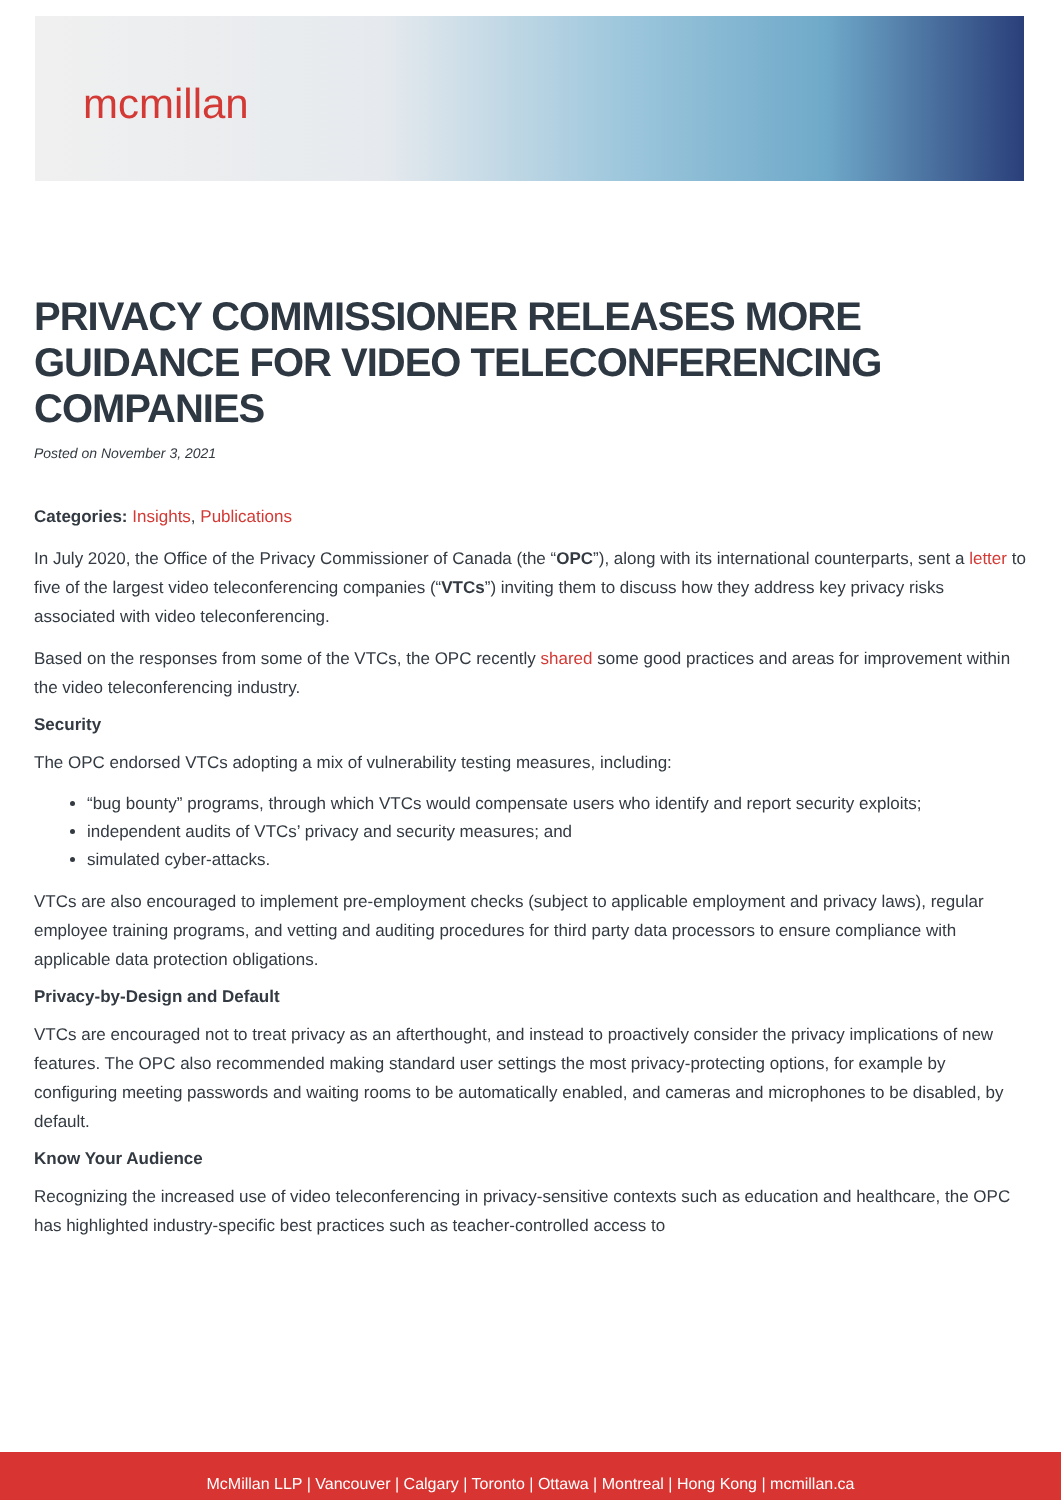mcmillan
PRIVACY COMMISSIONER RELEASES MORE GUIDANCE FOR VIDEO TELECONFERENCING COMPANIES
Posted on November 3, 2021
Categories: Insights, Publications
In July 2020, the Office of the Privacy Commissioner of Canada (the “OPC”), along with its international counterparts, sent a letter to five of the largest video teleconferencing companies (“VTCs”) inviting them to discuss how they address key privacy risks associated with video teleconferencing.
Based on the responses from some of the VTCs, the OPC recently shared some good practices and areas for improvement within the video teleconferencing industry.
Security
The OPC endorsed VTCs adopting a mix of vulnerability testing measures, including:
“bug bounty” programs, through which VTCs would compensate users who identify and report security exploits;
independent audits of VTCs’ privacy and security measures; and
simulated cyber-attacks.
VTCs are also encouraged to implement pre-employment checks (subject to applicable employment and privacy laws), regular employee training programs, and vetting and auditing procedures for third party data processors to ensure compliance with applicable data protection obligations.
Privacy-by-Design and Default
VTCs are encouraged not to treat privacy as an afterthought, and instead to proactively consider the privacy implications of new features. The OPC also recommended making standard user settings the most privacy-protecting options, for example by configuring meeting passwords and waiting rooms to be automatically enabled, and cameras and microphones to be disabled, by default.
Know Your Audience
Recognizing the increased use of video teleconferencing in privacy-sensitive contexts such as education and healthcare, the OPC has highlighted industry-specific best practices such as teacher-controlled access to
McMillan LLP | Vancouver | Calgary | Toronto | Ottawa | Montreal | Hong Kong | mcmillan.ca